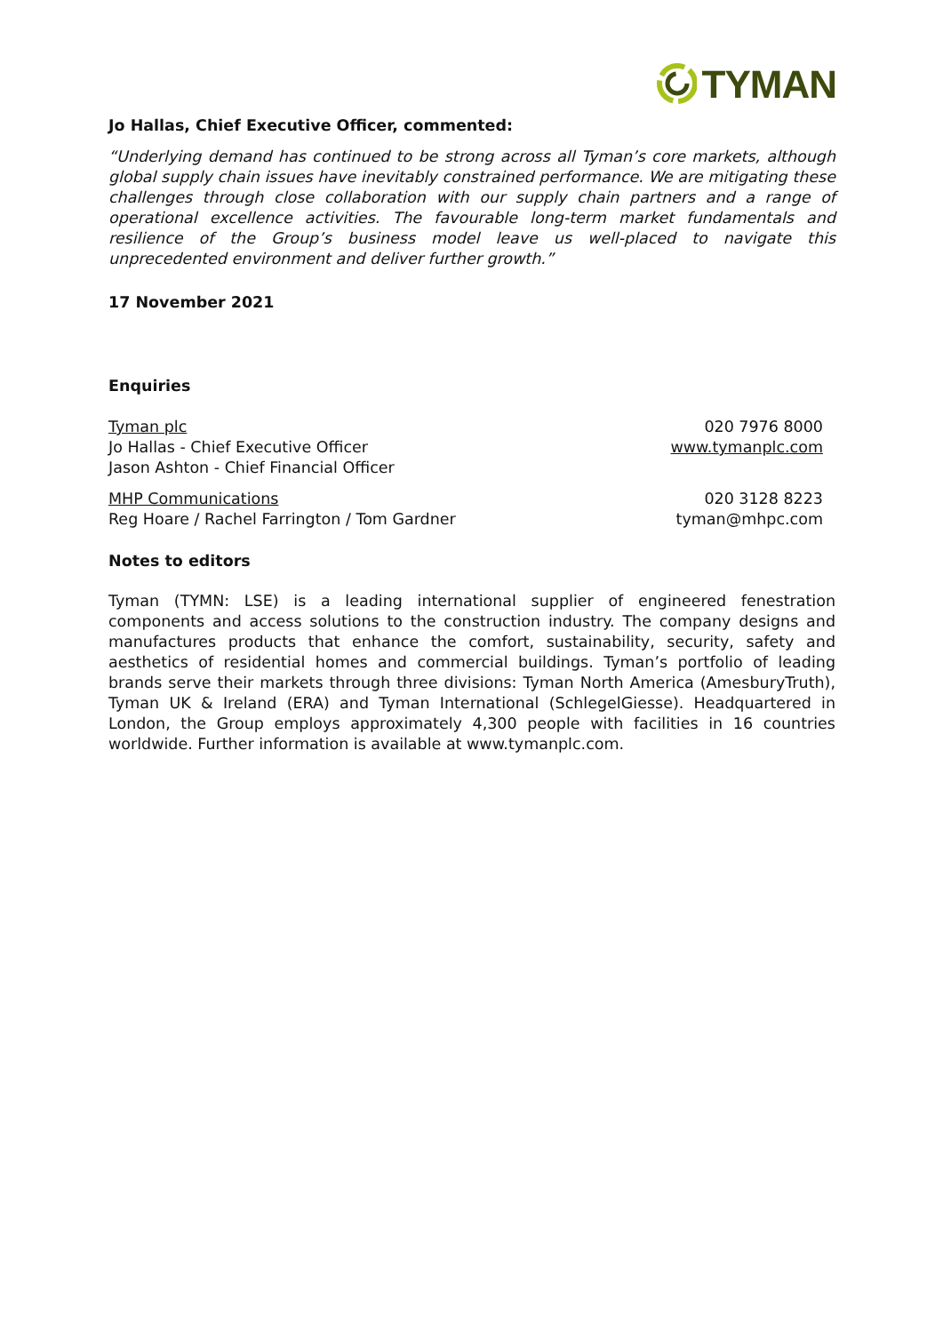TYMAN
Jo Hallas, Chief Executive Officer, commented:
“Underlying demand has continued to be strong across all Tyman’s core markets, although global supply chain issues have inevitably constrained performance. We are mitigating these challenges through close collaboration with our supply chain partners and a range of operational excellence activities. The favourable long-term market fundamentals and resilience of the Group’s business model leave us well-placed to navigate this unprecedented environment and deliver further growth.”
17 November 2021
Enquiries
Tyman plc
Jo Hallas - Chief Executive Officer
Jason Ashton - Chief Financial Officer
020 7976 8000
www.tymanplc.com
MHP Communications
Reg Hoare / Rachel Farrington / Tom Gardner
020 3128 8223
tyman@mhpc.com
Notes to editors
Tyman (TYMN: LSE) is a leading international supplier of engineered fenestration components and access solutions to the construction industry. The company designs and manufactures products that enhance the comfort, sustainability, security, safety and aesthetics of residential homes and commercial buildings. Tyman’s portfolio of leading brands serve their markets through three divisions: Tyman North America (AmesburyTruth), Tyman UK & Ireland (ERA) and Tyman International (SchlegelGiesse). Headquartered in London, the Group employs approximately 4,300 people with facilities in 16 countries worldwide. Further information is available at www.tymanplc.com.